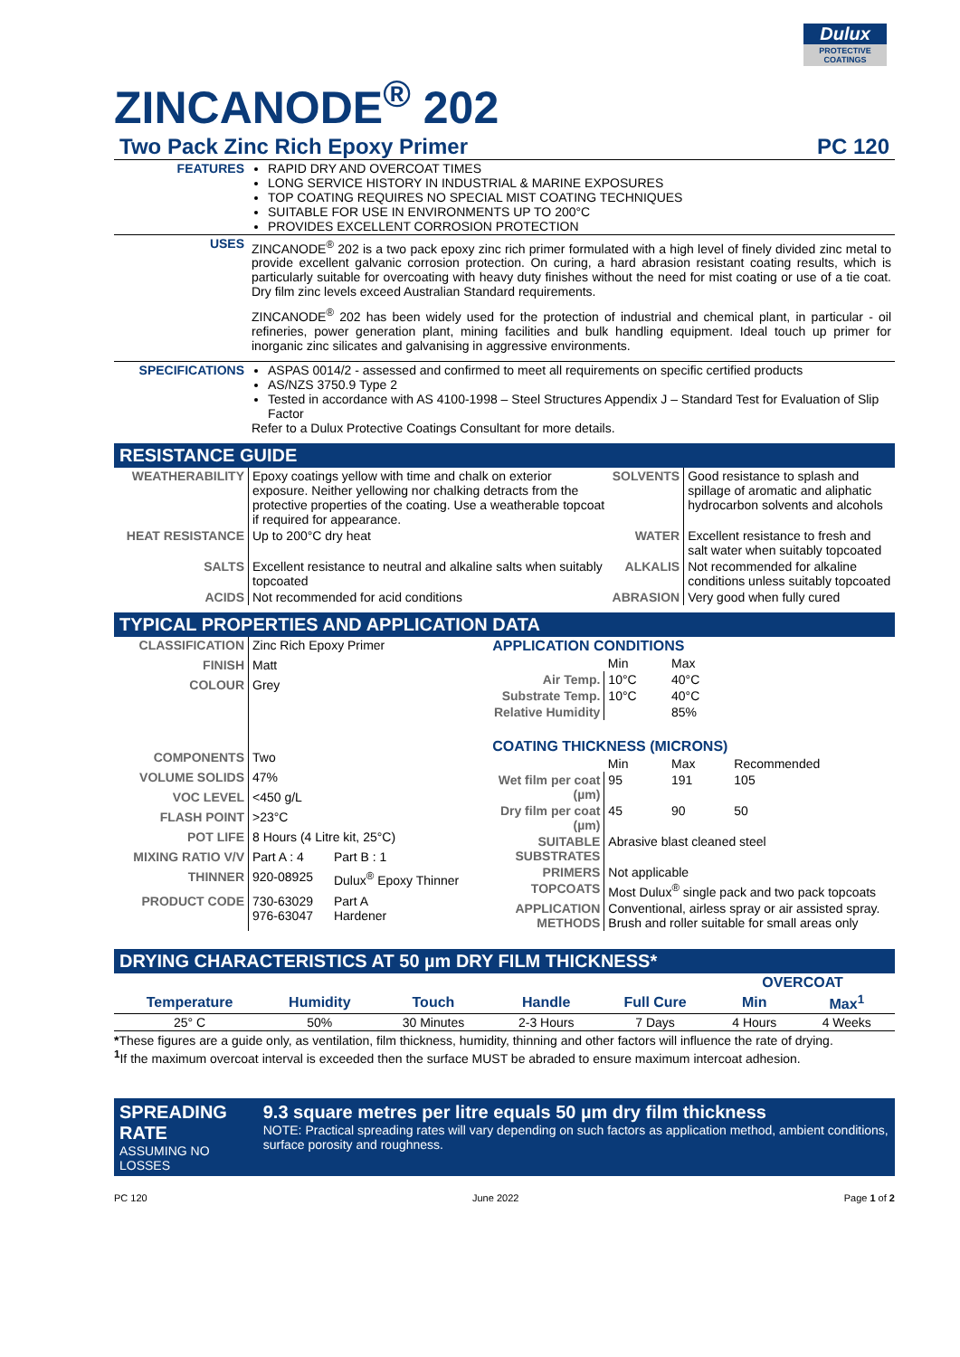Dulux
PROTECTIVE COATINGS
ZINCANODE<sup>®</sup> 202
Two Pack Zinc Rich Epoxy Primer PC 120
| FEATURES | RAPID DRY AND OVERCOAT TIMES LONG SERVICE HISTORY IN INDUSTRIAL & MARINE EXPOSURES TOP COATING REQUIRES NO SPECIAL MIST COATING TECHNIQUES SUITABLE FOR USE IN ENVIRONMENTS UP TO 200°C PROVIDES EXCELLENT CORROSION PROTECTION |
| USES | ZINCANODE<sup>®</sup> 202 is a two pack epoxy zinc rich primer formulated with a high level of finely divided zinc metal to provide excellent galvanic corrosion protection. On curing, a hard abrasion resistant coating results, which is particularly suitable for overcoating with heavy duty finishes without the need for mist coating or use of a tie coat. Dry film zinc levels exceed Australian Standard requirements. ZINCANODE<sup>®</sup> 202 has been widely used for the protection of industrial and chemical plant, in particular - oil refineries, power generation plant, mining facilities and bulk handling equipment. Ideal touch up primer for inorganic zinc silicates and galvanising in aggressive environments. |
| SPECIFICATIONS | ASPAS 0014/2 - assessed and confirmed to meet all requirements on specific certified products AS/NZS 3750.9 Type 2 Tested in accordance with AS 4100-1998 – Steel Structures Appendix J – Standard Test for Evaluation of Slip Factor Refer to a Dulux Protective Coatings Consultant for more details. |
RESISTANCE GUIDE
| WEATHERABILITY | Epoxy coatings yellow with time and chalk on exterior exposure. Neither yellowing nor chalking detracts from the protective properties of the coating. Use a weatherable topcoat if required for appearance. | SOLVENTS | Good resistance to splash and spillage of aromatic and aliphatic hydrocarbon solvents and alcohols |
| HEAT RESISTANCE | Up to 200°C dry heat | WATER | Excellent resistance to fresh and salt water when suitably topcoated |
| SALTS | Excellent resistance to neutral and alkaline salts when suitably topcoated | ALKALIS | Not recommended for alkaline conditions unless suitably topcoated |
| ACIDS | Not recommended for acid conditions | ABRASION | Very good when fully cured |
TYPICAL PROPERTIES AND APPLICATION DATA
| CLASSIFICATION | Zinc Rich Epoxy Primer | |
| FINISH | Matt | |
| COLOUR | Grey | |
| COMPONENTS | Two | |
| VOLUME SOLIDS | 47% | |
| VOC LEVEL | <450 g/L | |
| FLASH POINT | >23°C | |
| POT LIFE | 8 Hours (4 Litre kit, 25°C) | |
| MIXING RATIO V/V | Part A : 4 | Part B : 1 |
| THINNER | 920-08925 | Dulux<sup>®</sup> Epoxy Thinner |
| PRODUCT CODE | 730-63029 976-63047 | Part A Hardener |
| APPLICATION CONDITIONS | | | |
| | Min | Max | |
| Air Temp. | 10°C | 40°C | |
| Substrate Temp. | 10°C | 40°C | |
| Relative Humidity | | 85% | |
| COATING THICKNESS (MICRONS) | | | |
| | Min | Max | Recommended |
| Wet film per coat (µm) | 95 | 191 | 105 |
| Dry film per coat (µm) | 45 | 90 | 50 |
| SUITABLE SUBSTRATES | Abrasive blast cleaned steel | | |
| PRIMERS | Not applicable | | |
| TOPCOATS | Most Dulux<sup>®</sup> single pack and two pack topcoats | | |
| APPLICATION METHODS | Conventional, airless spray or air assisted spray. Brush and roller suitable for small areas only | | |
DRYING CHARACTERISTICS AT 50 µm DRY FILM THICKNESS*
| | | | | | OVERCOAT | |
| Temperature | Humidity | Touch | Handle | Full Cure | Min | Max<sup>1</sup> |
| 25° C | 50% | 30 Minutes | 2-3 Hours | 7 Days | 4 Hours | 4 Weeks |
*These figures are a guide only, as ventilation, film thickness, humidity, thinning and other factors will influence the rate of drying.
<sup>1</sup> If the maximum overcoat interval is exceeded then the surface MUST be abraded to ensure maximum intercoat adhesion.
SPREADING RATE
ASSUMING NO LOSSES
9.3 square metres per litre equals 50 µm dry film thickness
NOTE: Practical spreading rates will vary depending on such factors as application method, ambient conditions, surface porosity and roughness.
PC 120 June 2022 Page 1 of 2